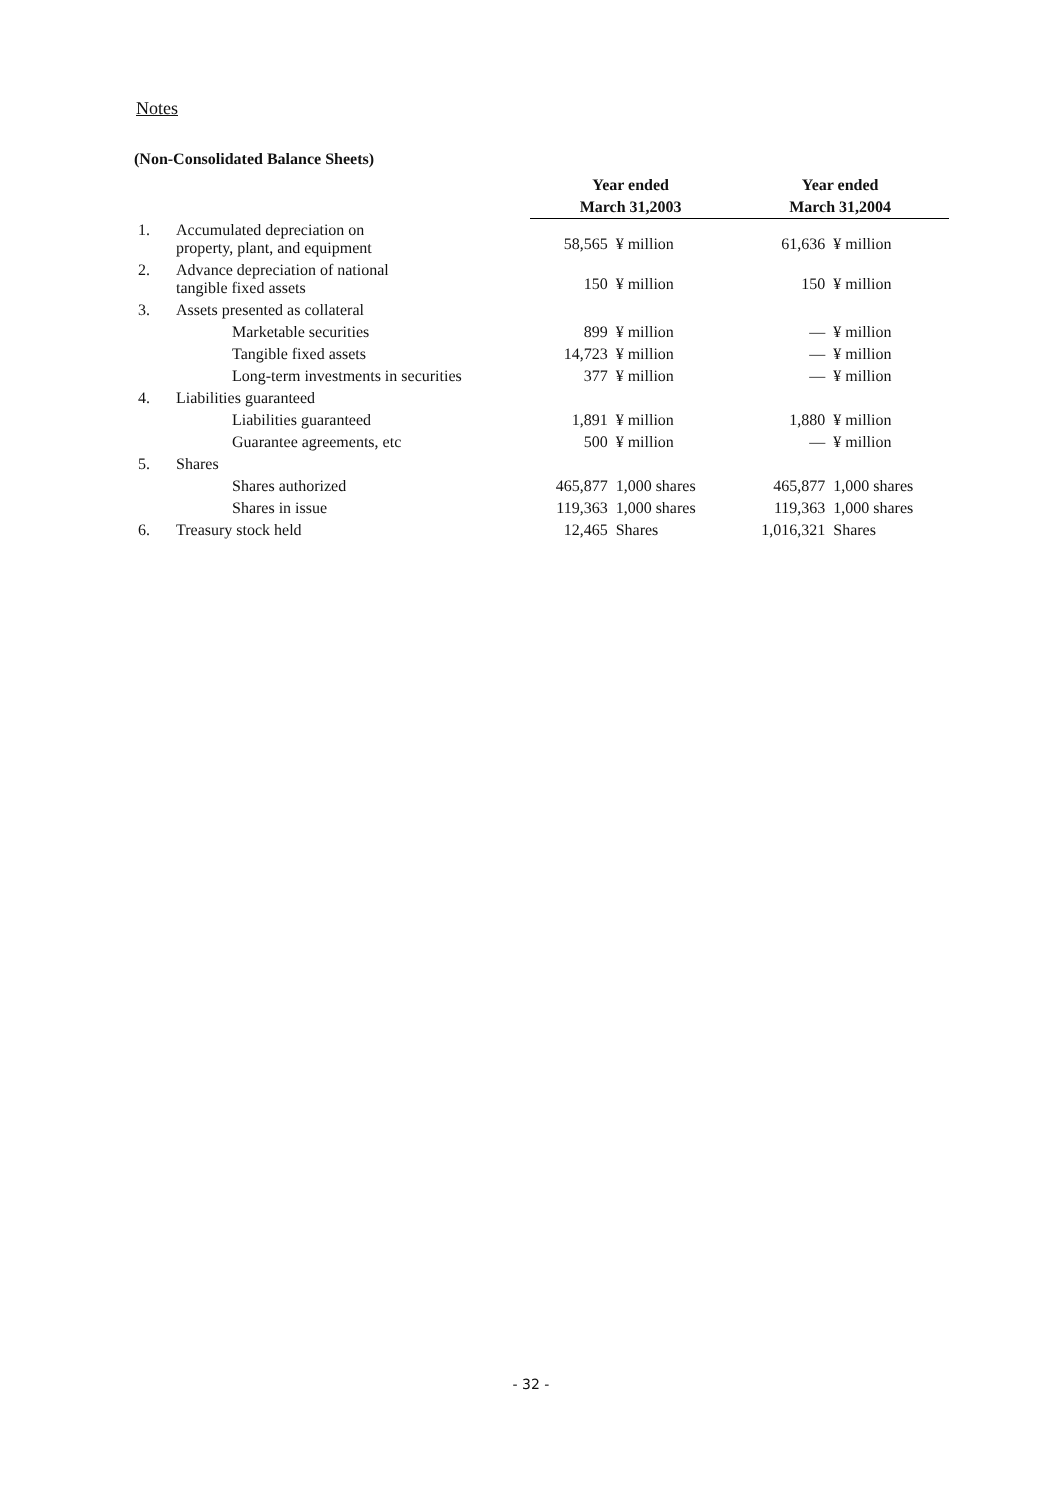Notes
(Non-Consolidated Balance Sheets)
| | | Year ended | | Year ended | |
| | | March 31,2003 | | March 31,2004 | |
| 1. | Accumulated depreciation on property, plant, and equipment | 58,565 | ¥ million | 61,636 | ¥ million |
| 2. | Advance depreciation of national tangible fixed assets | 150 | ¥ million | 150 | ¥ million |
| 3. | Assets presented as collateral | | | | |
| | Marketable securities | 899 | ¥ million | — | ¥ million |
| | Tangible fixed assets | 14,723 | ¥ million | — | ¥ million |
| | Long-term investments in securities | 377 | ¥ million | — | ¥ million |
| 4. | Liabilities guaranteed | | | | |
| | Liabilities guaranteed | 1,891 | ¥ million | 1,880 | ¥ million |
| | Guarantee agreements, etc | 500 | ¥ million | — | ¥ million |
| 5. | Shares | | | | |
| | Shares authorized | 465,877 | 1,000 shares | 465,877 | 1,000 shares |
| | Shares in issue | 119,363 | 1,000 shares | 119,363 | 1,000 shares |
| 6. | Treasury stock held | 12,465 | Shares | 1,016,321 | Shares |
- 32 -